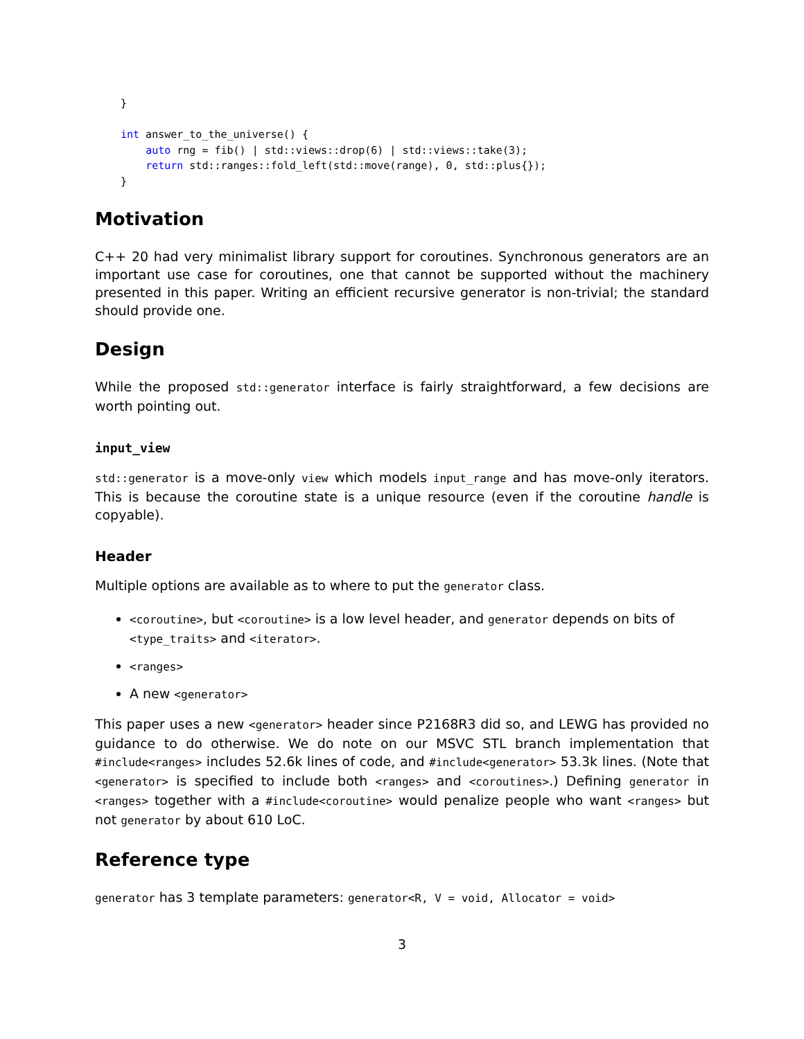}

int answer_to_the_universe() {
    auto rng = fib() | std::views::drop(6) | std::views::take(3);
    return std::ranges::fold_left(std::move(range), 0, std::plus{});
}
Motivation
C++ 20 had very minimalist library support for coroutines. Synchronous generators are an important use case for coroutines, one that cannot be supported without the machinery presented in this paper. Writing an efficient recursive generator is non-trivial; the standard should provide one.
Design
While the proposed std::generator interface is fairly straightforward, a few decisions are worth pointing out.
input_view
std::generator is a move-only view which models input_range and has move-only iterators. This is because the coroutine state is a unique resource (even if the coroutine handle is copyable).
Header
Multiple options are available as to where to put the generator class.
<coroutine>, but <coroutine> is a low level header, and generator depends on bits of <type_traits> and <iterator>.
<ranges>
A new <generator>
This paper uses a new <generator> header since P2168R3 did so, and LEWG has provided no guidance to do otherwise. We do note on our MSVC STL branch implementation that #include<ranges> includes 52.6k lines of code, and #include<generator> 53.3k lines. (Note that <generator> is specified to include both <ranges> and <coroutines>.) Defining generator in <ranges> together with a #include<coroutine> would penalize people who want <ranges> but not generator by about 610 LoC.
Reference type
generator has 3 template parameters: generator<R, V = void, Allocator = void>
3